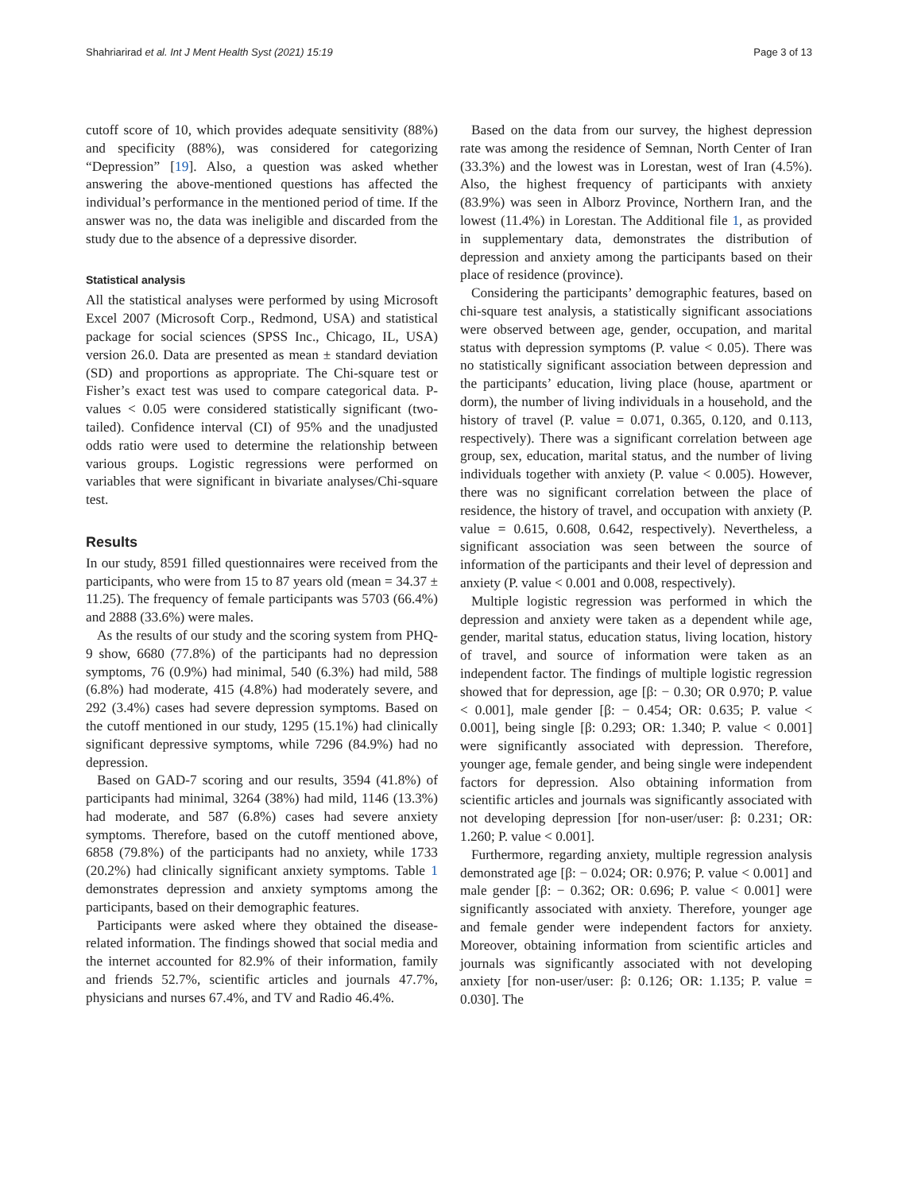Shahriarirad et al. Int J Ment Health Syst (2021) 15:19 Page 3 of 13
cutoff score of 10, which provides adequate sensitivity (88%) and specificity (88%), was considered for categorizing “Depression” [19]. Also, a question was asked whether answering the above-mentioned questions has affected the individual’s performance in the mentioned period of time. If the answer was no, the data was ineligible and discarded from the study due to the absence of a depressive disorder.
Statistical analysis
All the statistical analyses were performed by using Microsoft Excel 2007 (Microsoft Corp., Redmond, USA) and statistical package for social sciences (SPSS Inc., Chicago, IL, USA) version 26.0. Data are presented as mean ± standard deviation (SD) and proportions as appropriate. The Chi-square test or Fisher’s exact test was used to compare categorical data. P-values < 0.05 were considered statistically significant (two-tailed). Confidence interval (CI) of 95% and the unadjusted odds ratio were used to determine the relationship between various groups. Logistic regressions were performed on variables that were significant in bivariate analyses/Chi-square test.
Results
In our study, 8591 filled questionnaires were received from the participants, who were from 15 to 87 years old (mean = 34.37 ± 11.25). The frequency of female participants was 5703 (66.4%) and 2888 (33.6%) were males.
As the results of our study and the scoring system from PHQ-9 show, 6680 (77.8%) of the participants had no depression symptoms, 76 (0.9%) had minimal, 540 (6.3%) had mild, 588 (6.8%) had moderate, 415 (4.8%) had moderately severe, and 292 (3.4%) cases had severe depression symptoms. Based on the cutoff mentioned in our study, 1295 (15.1%) had clinically significant depressive symptoms, while 7296 (84.9%) had no depression.
Based on GAD-7 scoring and our results, 3594 (41.8%) of participants had minimal, 3264 (38%) had mild, 1146 (13.3%) had moderate, and 587 (6.8%) cases had severe anxiety symptoms. Therefore, based on the cutoff mentioned above, 6858 (79.8%) of the participants had no anxiety, while 1733 (20.2%) had clinically significant anxiety symptoms. Table 1 demonstrates depression and anxiety symptoms among the participants, based on their demographic features.
Participants were asked where they obtained the disease-related information. The findings showed that social media and the internet accounted for 82.9% of their information, family and friends 52.7%, scientific articles and journals 47.7%, physicians and nurses 67.4%, and TV and Radio 46.4%.
Based on the data from our survey, the highest depression rate was among the residence of Semnan, North Center of Iran (33.3%) and the lowest was in Lorestan, west of Iran (4.5%). Also, the highest frequency of participants with anxiety (83.9%) was seen in Alborz Province, Northern Iran, and the lowest (11.4%) in Lorestan. The Additional file 1, as provided in supplementary data, demonstrates the distribution of depression and anxiety among the participants based on their place of residence (province).
Considering the participants’ demographic features, based on chi-square test analysis, a statistically significant associations were observed between age, gender, occupation, and marital status with depression symptoms (P. value < 0.05). There was no statistically significant association between depression and the participants’ education, living place (house, apartment or dorm), the number of living individuals in a household, and the history of travel (P. value = 0.071, 0.365, 0.120, and 0.113, respectively). There was a significant correlation between age group, sex, education, marital status, and the number of living individuals together with anxiety (P. value < 0.005). However, there was no significant correlation between the place of residence, the history of travel, and occupation with anxiety (P. value = 0.615, 0.608, 0.642, respectively). Nevertheless, a significant association was seen between the source of information of the participants and their level of depression and anxiety (P. value < 0.001 and 0.008, respectively).
Multiple logistic regression was performed in which the depression and anxiety were taken as a dependent while age, gender, marital status, education status, living location, history of travel, and source of information were taken as an independent factor. The findings of multiple logistic regression showed that for depression, age [β: − 0.30; OR 0.970; P. value < 0.001], male gender [β: − 0.454; OR: 0.635; P. value < 0.001], being single [β: 0.293; OR: 1.340; P. value < 0.001] were significantly associated with depression. Therefore, younger age, female gender, and being single were independent factors for depression. Also obtaining information from scientific articles and journals was significantly associated with not developing depression [for non-user/user: β: 0.231; OR: 1.260; P. value < 0.001].
Furthermore, regarding anxiety, multiple regression analysis demonstrated age [β: − 0.024; OR: 0.976; P. value < 0.001] and male gender [β: − 0.362; OR: 0.696; P. value < 0.001] were significantly associated with anxiety. Therefore, younger age and female gender were independent factors for anxiety. Moreover, obtaining information from scientific articles and journals was significantly associated with not developing anxiety [for non-user/user: β: 0.126; OR: 1.135; P. value = 0.030]. The